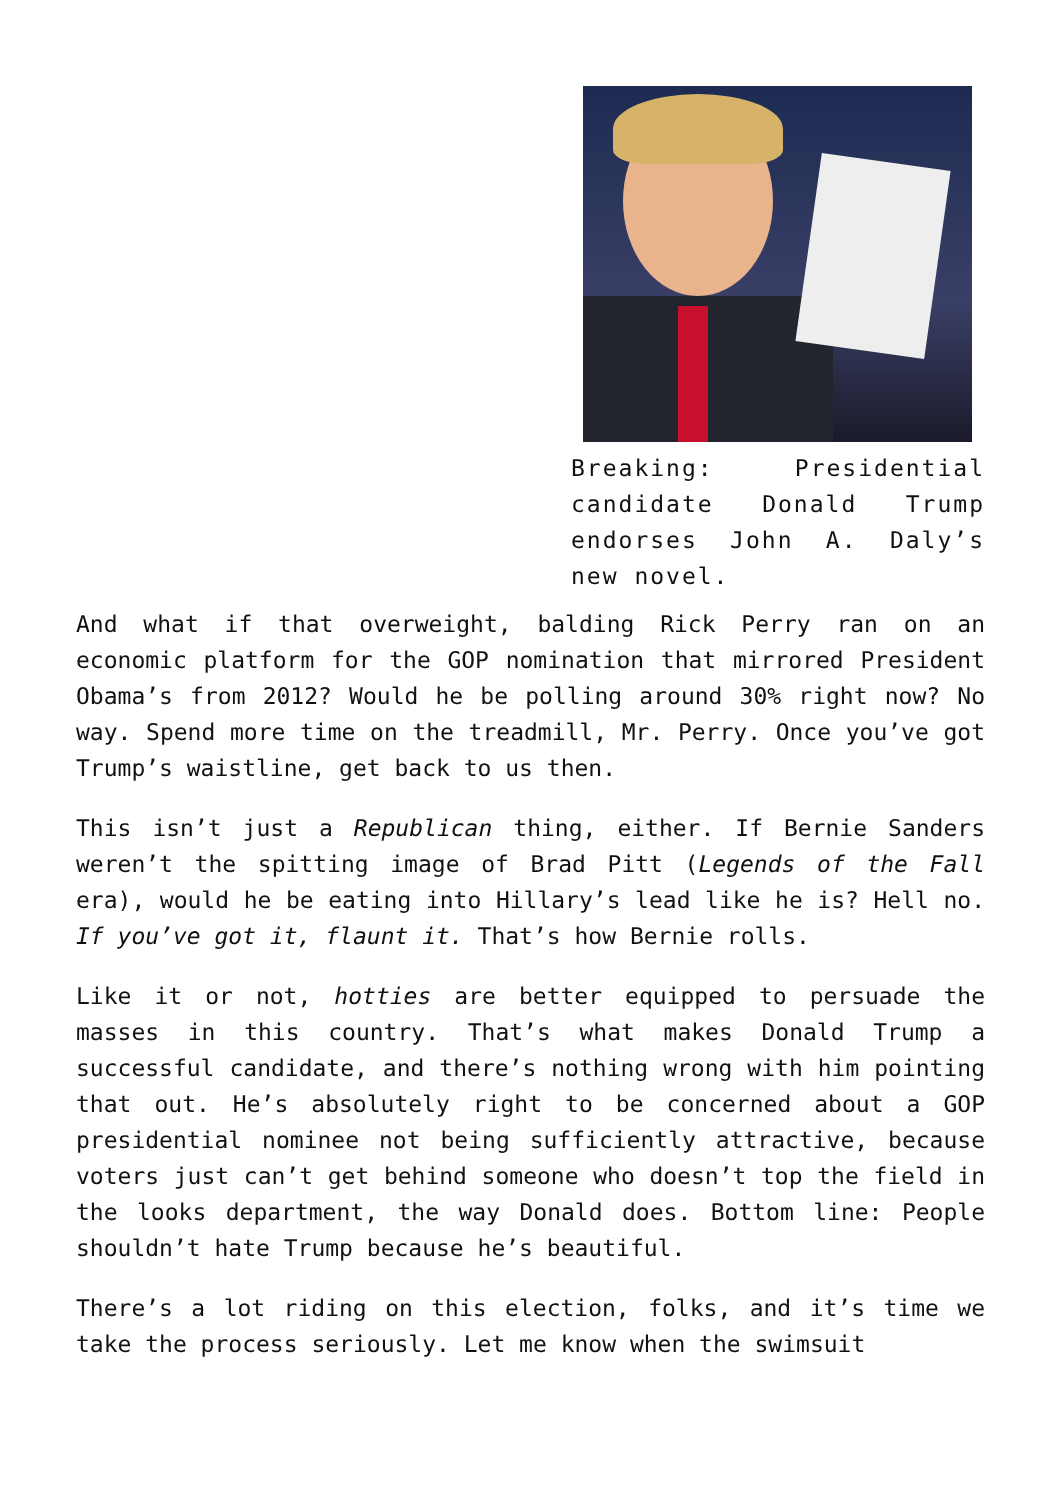Breaking: Presidential candidate Donald Trump endorses John A. Daly’s new novel.
And what if that overweight, balding Rick Perry ran on an economic platform for the GOP nomination that mirrored President Obama’s from 2012? Would he be polling around 30% right now? No way. Spend more time on the treadmill, Mr. Perry. Once you’ve got Trump’s waistline, get back to us then.
This isn’t just a Republican thing, either. If Bernie Sanders weren’t the spitting image of Brad Pitt (Legends of the Fall era), would he be eating into Hillary’s lead like he is? Hell no. If you’ve got it, flaunt it. That’s how Bernie rolls.
Like it or not, hotties are better equipped to persuade the masses in this country. That’s what makes Donald Trump a successful candidate, and there’s nothing wrong with him pointing that out. He’s absolutely right to be concerned about a GOP presidential nominee not being sufficiently attractive, because voters just can’t get behind someone who doesn’t top the field in the looks department, the way Donald does. Bottom line: People shouldn’t hate Trump because he’s beautiful.
There’s a lot riding on this election, folks, and it’s time we take the process seriously. Let me know when the swimsuit